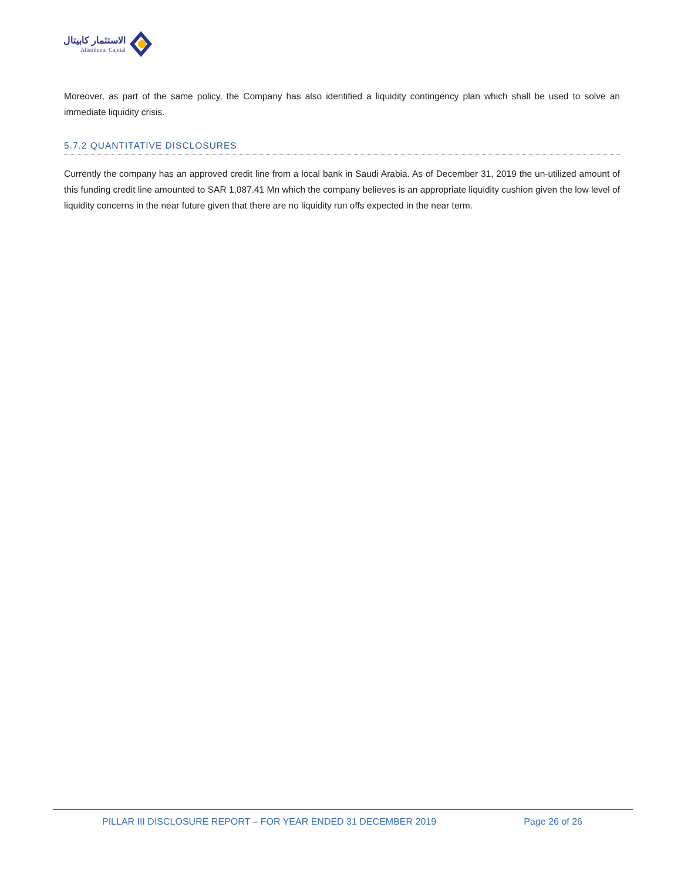الاستثمار كابيتال
Alistithmar Capital
Moreover, as part of the same policy, the Company has also identified a liquidity contingency plan which shall be used to solve an immediate liquidity crisis.
5.7.2 QUANTITATIVE DISCLOSURES
Currently the company has an approved credit line from a local bank in Saudi Arabia. As of December 31, 2019 the un-utilized amount of this funding credit line amounted to SAR 1,087.41 Mn which the company believes is an appropriate liquidity cushion given the low level of liquidity concerns in the near future given that there are no liquidity run offs expected in the near term.
PILLAR III DISCLOSURE REPORT – FOR YEAR ENDED 31 DECEMBER 2019 Page 26 of 26